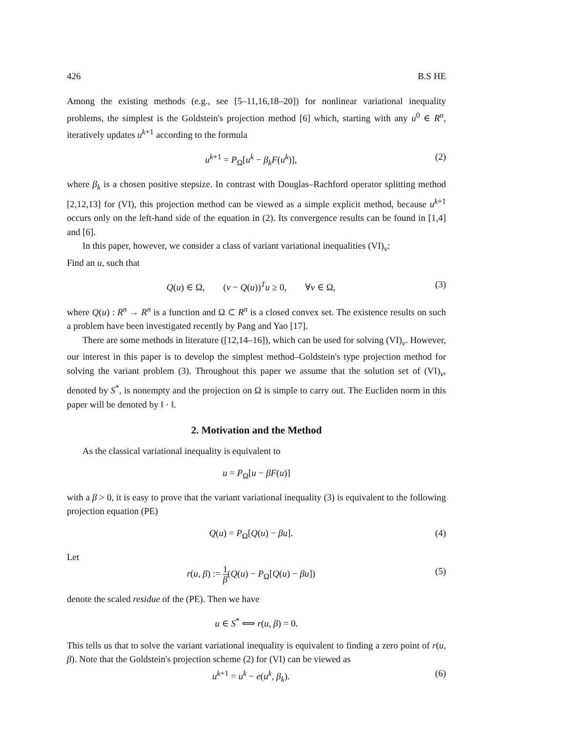426 B.S HE
Among the existing methods (e.g., see [5–11,16,18–20]) for nonlinear variational inequality problems, the simplest is the Goldstein's projection method [6] which, starting with any u<sup>0</sup> ∈ R<sup>n</sup>, iteratively updates u<sup>k+1</sup> according to the formula
u<sup>k+1</sup> = P<sub>Ω</sub>[u<sup>k</sup> − β<sub>k</sub>F(u<sup>k</sup>)], (2)
where β<sub>k</sub> is a chosen positive stepsize. In contrast with Douglas–Rachford operator splitting method [2,12,13] for (VI), this projection method can be viewed as a simple explicit method, because u<sup>k+1</sup> occurs only on the left-hand side of the equation in (2). Its convergence results can be found in [1,4] and [6].
In this paper, however, we consider a class of variant variational inequalities (VI)<sub>v</sub>:
Find an u, such that
Q(u) ∈ Ω, (v − Q(u))<sup>T</sup>u ≥ 0, ∀v ∈ Ω, (3)
where Q(u) : R<sup>n</sup> → R<sup>n</sup> is a function and Ω ⊂ R<sup>n</sup> is a closed convex set. The existence results on such a problem have been investigated recently by Pang and Yao [17].
There are some methods in literature ([12,14–16]), which can be used for solving (VI)<sub>v</sub>. However, our interest in this paper is to develop the simplest method–Goldstein's type projection method for solving the variant problem (3). Throughout this paper we assume that the solution set of (VI)<sub>v</sub>, denoted by S<sup>*</sup>, is nonempty and the projection on Ω is simple to carry out. The Eucliden norm in this paper will be denoted by ‖ · ‖.
2. Motivation and the Method
As the classical variational inequality is equivalent to
u = P<sub>Ω</sub>[u − βF(u)]
with a β > 0, it is easy to prove that the variant variational inequality (3) is equivalent to the following projection equation (PE)
Q(u) = P<sub>Ω</sub>[Q(u) − βu]. (4)
Let
r(u, β) := 1 β(Q(u) − P<sub>Ω</sub>[Q(u) − βu]) (5)
denote the scaled residue of the (PE). Then we have
u ∈ S<sup>*</sup> ⟺ r(u, β) = 0.
This tells us that to solve the variant variational inequality is equivalent to finding a zero point of r(u, β). Note that the Goldstein's projection scheme (2) for (VI) can be viewed as
u<sup>k+1</sup> = u<sup>k</sup> − e(u<sup>k</sup>, β<sub>k</sub>). (6)